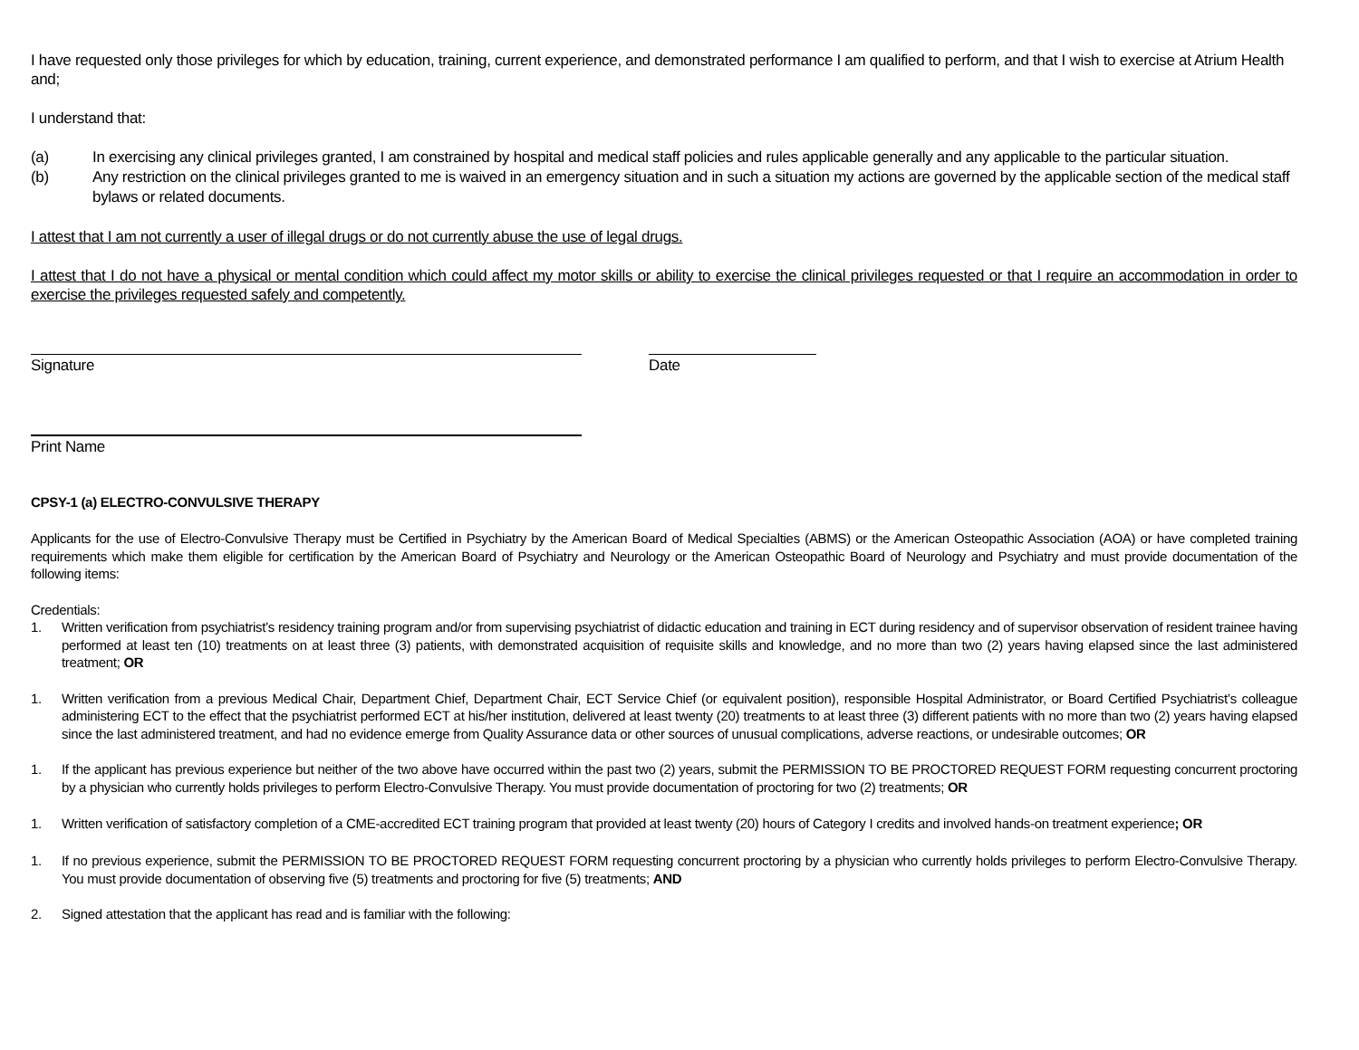I have requested only those privileges for which by education, training, current experience, and demonstrated performance I am qualified to perform, and that I wish to exercise at Atrium Health and;
I understand that:
(a) In exercising any clinical privileges granted, I am constrained by hospital and medical staff policies and rules applicable generally and any applicable to the particular situation.
(b) Any restriction on the clinical privileges granted to me is waived in an emergency situation and in such a situation my actions are governed by the applicable section of the medical staff bylaws or related documents.
I attest that I am not currently a user of illegal drugs or do not currently abuse the use of legal drugs.
I attest that I do not have a physical or mental condition which could affect my motor skills or ability to exercise the clinical privileges requested or that I require an accommodation in order to exercise the privileges requested safely and competently.
Signature Date
Print Name
CPSY-1 (a) ELECTRO-CONVULSIVE THERAPY
Applicants for the use of Electro-Convulsive Therapy must be Certified in Psychiatry by the American Board of Medical Specialties (ABMS) or the American Osteopathic Association (AOA) or have completed training requirements which make them eligible for certification by the American Board of Psychiatry and Neurology or the American Osteopathic Board of Neurology and Psychiatry and must provide documentation of the following items:
Credentials:
1. Written verification from psychiatrist’s residency training program and/or from supervising psychiatrist of didactic education and training in ECT during residency and of supervisor observation of resident trainee having performed at least ten (10) treatments on at least three (3) patients, with demonstrated acquisition of requisite skills and knowledge, and no more than two (2) years having elapsed since the last administered treatment; OR
1. Written verification from a previous Medical Chair, Department Chief, Department Chair, ECT Service Chief (or equivalent position), responsible Hospital Administrator, or Board Certified Psychiatrist’s colleague administering ECT to the effect that the psychiatrist performed ECT at his/her institution, delivered at least twenty (20) treatments to at least three (3) different patients with no more than two (2) years having elapsed since the last administered treatment, and had no evidence emerge from Quality Assurance data or other sources of unusual complications, adverse reactions, or undesirable outcomes; OR
1. If the applicant has previous experience but neither of the two above have occurred within the past two (2) years, submit the PERMISSION TO BE PROCTORED REQUEST FORM requesting concurrent proctoring by a physician who currently holds privileges to perform Electro-Convulsive Therapy. You must provide documentation of proctoring for two (2) treatments; OR
1. Written verification of satisfactory completion of a CME-accredited ECT training program that provided at least twenty (20) hours of Category I credits and involved hands-on treatment experience; OR
1. If no previous experience, submit the PERMISSION TO BE PROCTORED REQUEST FORM requesting concurrent proctoring by a physician who currently holds privileges to perform Electro-Convulsive Therapy. You must provide documentation of observing five (5) treatments and proctoring for five (5) treatments; AND
2. Signed attestation that the applicant has read and is familiar with the following: